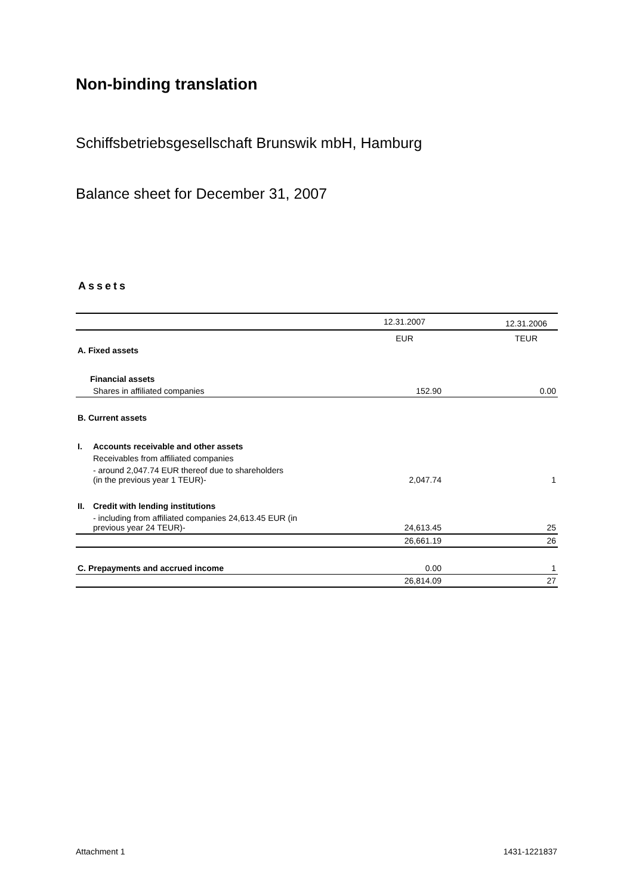Non-binding translation
Schiffsbetriebsgesellschaft Brunswik mbH, Hamburg
Balance sheet for December 31, 2007
Assets
| | | 12.31.2007 | | 12.31.2006 |
| | | EUR | | TEUR |
| A. Fixed assets | | | | |
| Financial assets | | | | |
| | Shares in affiliated companies | 152.90 | | 0.00 |
| B. Current assets | | | | |
| I. | Accounts receivable and other assets | | | |
| | Receivables from affiliated companies | | | |
| | - around 2,047.74 EUR thereof due to shareholders (in the previous year 1 TEUR)- | 2,047.74 | | 1 |
| II. | Credit with lending institutions | | | |
| | - including from affiliated companies 24,613.45 EUR (in previous year 24 TEUR)- | 24,613.45 | | 25 |
| | | 26,661.19 | | 26 |
| C. Prepayments and accrued income | | 0.00 | | 1 |
| | | 26,814.09 | | 27 |
Attachment 1 1431-1221837